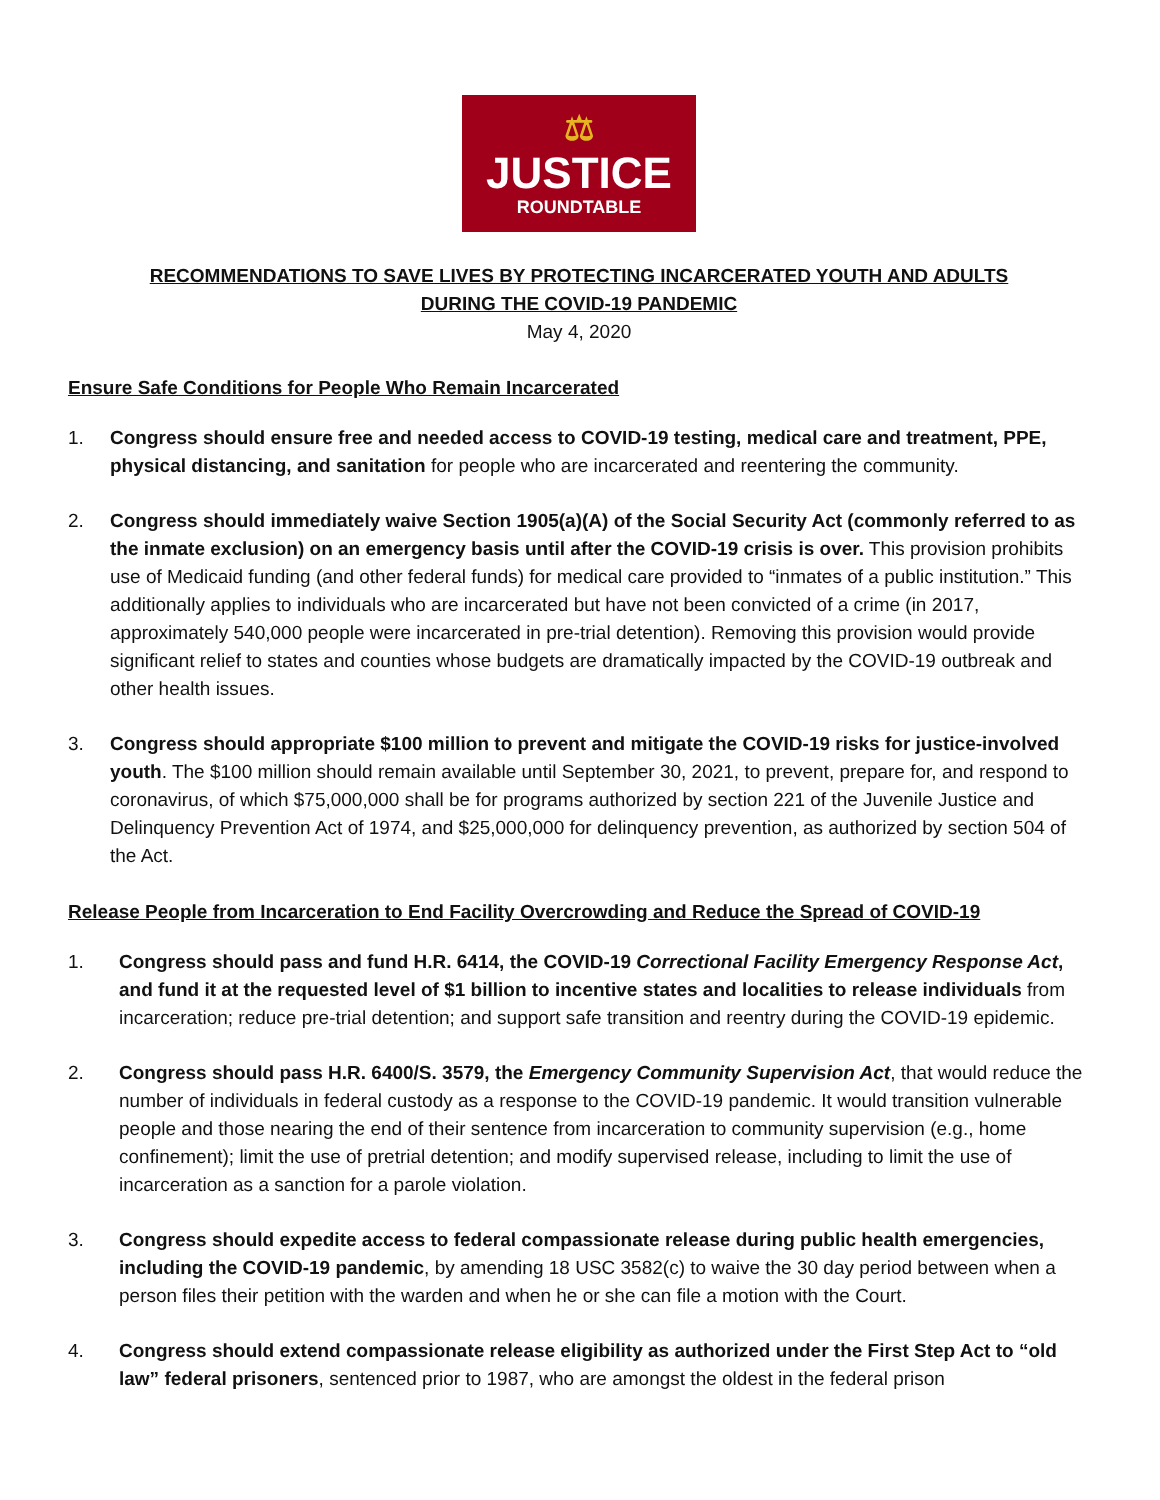⚖
JUSTICE
ROUNDTABLE
RECOMMENDATIONS TO SAVE LIVES BY PROTECTING INCARCERATED YOUTH AND ADULTS
DURING THE COVID-19 PANDEMIC
May 4, 2020
Ensure Safe Conditions for People Who Remain Incarcerated
1. Congress should ensure free and needed access to COVID-19 testing, medical care and treatment, PPE, physical distancing, and sanitation for people who are incarcerated and reentering the community.
2. Congress should immediately waive Section 1905(a)(A) of the Social Security Act (commonly referred to as the inmate exclusion) on an emergency basis until after the COVID-19 crisis is over. This provision prohibits use of Medicaid funding (and other federal funds) for medical care provided to “inmates of a public institution.” This additionally applies to individuals who are incarcerated but have not been convicted of a crime (in 2017, approximately 540,000 people were incarcerated in pre-trial detention). Removing this provision would provide significant relief to states and counties whose budgets are dramatically impacted by the COVID-19 outbreak and other health issues.
3. Congress should appropriate $100 million to prevent and mitigate the COVID-19 risks for justice-involved youth. The $100 million should remain available until September 30, 2021, to prevent, prepare for, and respond to coronavirus, of which $75,000,000 shall be for programs authorized by section 221 of the Juvenile Justice and Delinquency Prevention Act of 1974, and $25,000,000 for delinquency prevention, as authorized by section 504 of the Act.
Release People from Incarceration to End Facility Overcrowding and Reduce the Spread of COVID-19
1. Congress should pass and fund H.R. 6414, the COVID-19 Correctional Facility Emergency Response Act, and fund it at the requested level of $1 billion to incentive states and localities to release individuals from incarceration; reduce pre-trial detention; and support safe transition and reentry during the COVID-19 epidemic.
2. Congress should pass H.R. 6400/S. 3579, the Emergency Community Supervision Act, that would reduce the number of individuals in federal custody as a response to the COVID-19 pandemic. It would transition vulnerable people and those nearing the end of their sentence from incarceration to community supervision (e.g., home confinement); limit the use of pretrial detention; and modify supervised release, including to limit the use of incarceration as a sanction for a parole violation.
3. Congress should expedite access to federal compassionate release during public health emergencies, including the COVID-19 pandemic, by amending 18 USC 3582(c) to waive the 30 day period between when a person files their petition with the warden and when he or she can file a motion with the Court.
4. Congress should extend compassionate release eligibility as authorized under the First Step Act to “old law” federal prisoners, sentenced prior to 1987, who are amongst the oldest in the federal prison